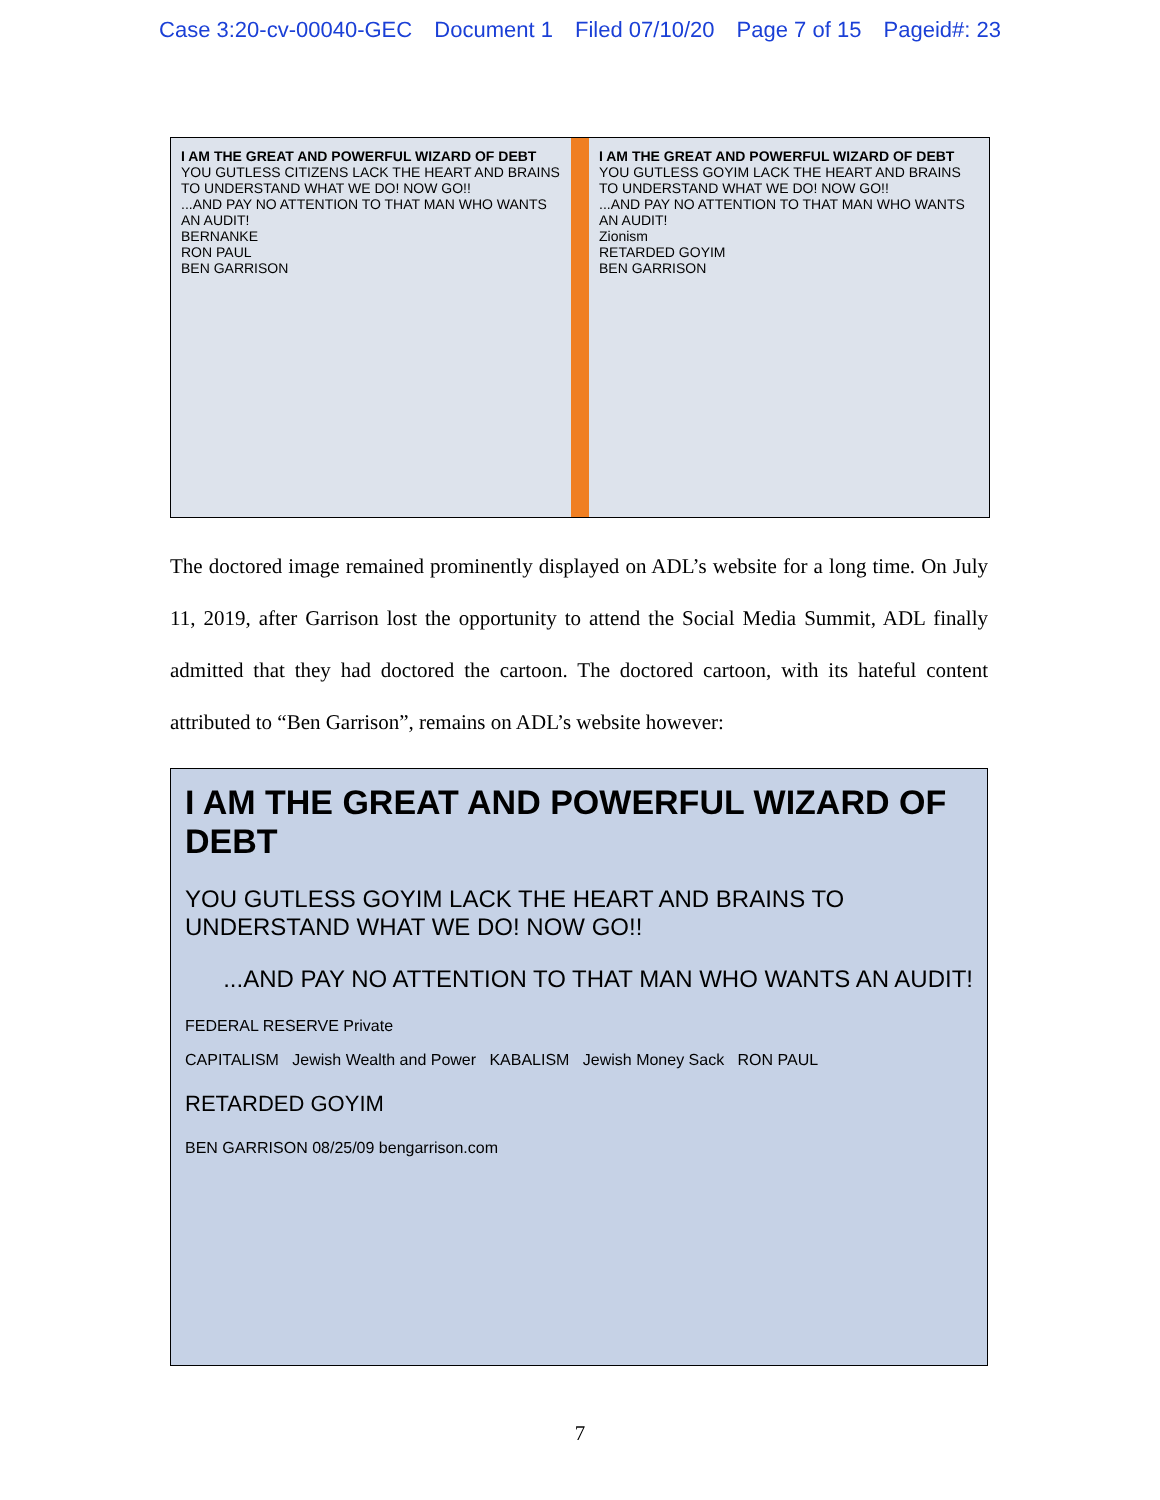Case 3:20-cv-00040-GEC Document 1 Filed 07/10/20 Page 7 of 15 Pageid#: 23
I AM THE GREAT AND POWERFUL WIZARD OF DEBT
YOU GUTLESS CITIZENS LACK THE HEART AND BRAINS TO UNDERSTAND WHAT WE DO! NOW GO!!
...AND PAY NO ATTENTION TO THAT MAN WHO WANTS AN AUDIT!
BERNANKE
RON PAUL
BEN GARRISON
I AM THE GREAT AND POWERFUL WIZARD OF DEBT
YOU GUTLESS GOYIM LACK THE HEART AND BRAINS TO UNDERSTAND WHAT WE DO! NOW GO!!
...AND PAY NO ATTENTION TO THAT MAN WHO WANTS AN AUDIT!
Zionism
RETARDED GOYIM
BEN GARRISON
The doctored image remained prominently displayed on ADL’s website for a long time. On July 11, 2019, after Garrison lost the opportunity to attend the Social Media Summit, ADL finally admitted that they had doctored the cartoon. The doctored cartoon, with its hateful content attributed to “Ben Garrison”, remains on ADL’s website however:
I AM THE GREAT AND POWERFUL WIZARD OF DEBT
YOU GUTLESS GOYIM LACK THE HEART AND BRAINS TO UNDERSTAND WHAT WE DO! NOW GO!!
...AND PAY NO ATTENTION TO THAT MAN WHO WANTS AN AUDIT!
FEDERAL RESERVE Private
CAPITALISM Jewish Wealth and Power KABALISM Jewish Money Sack RON PAUL
RETARDED GOYIM
BEN GARRISON 08/25/09 bengarrison.com
7